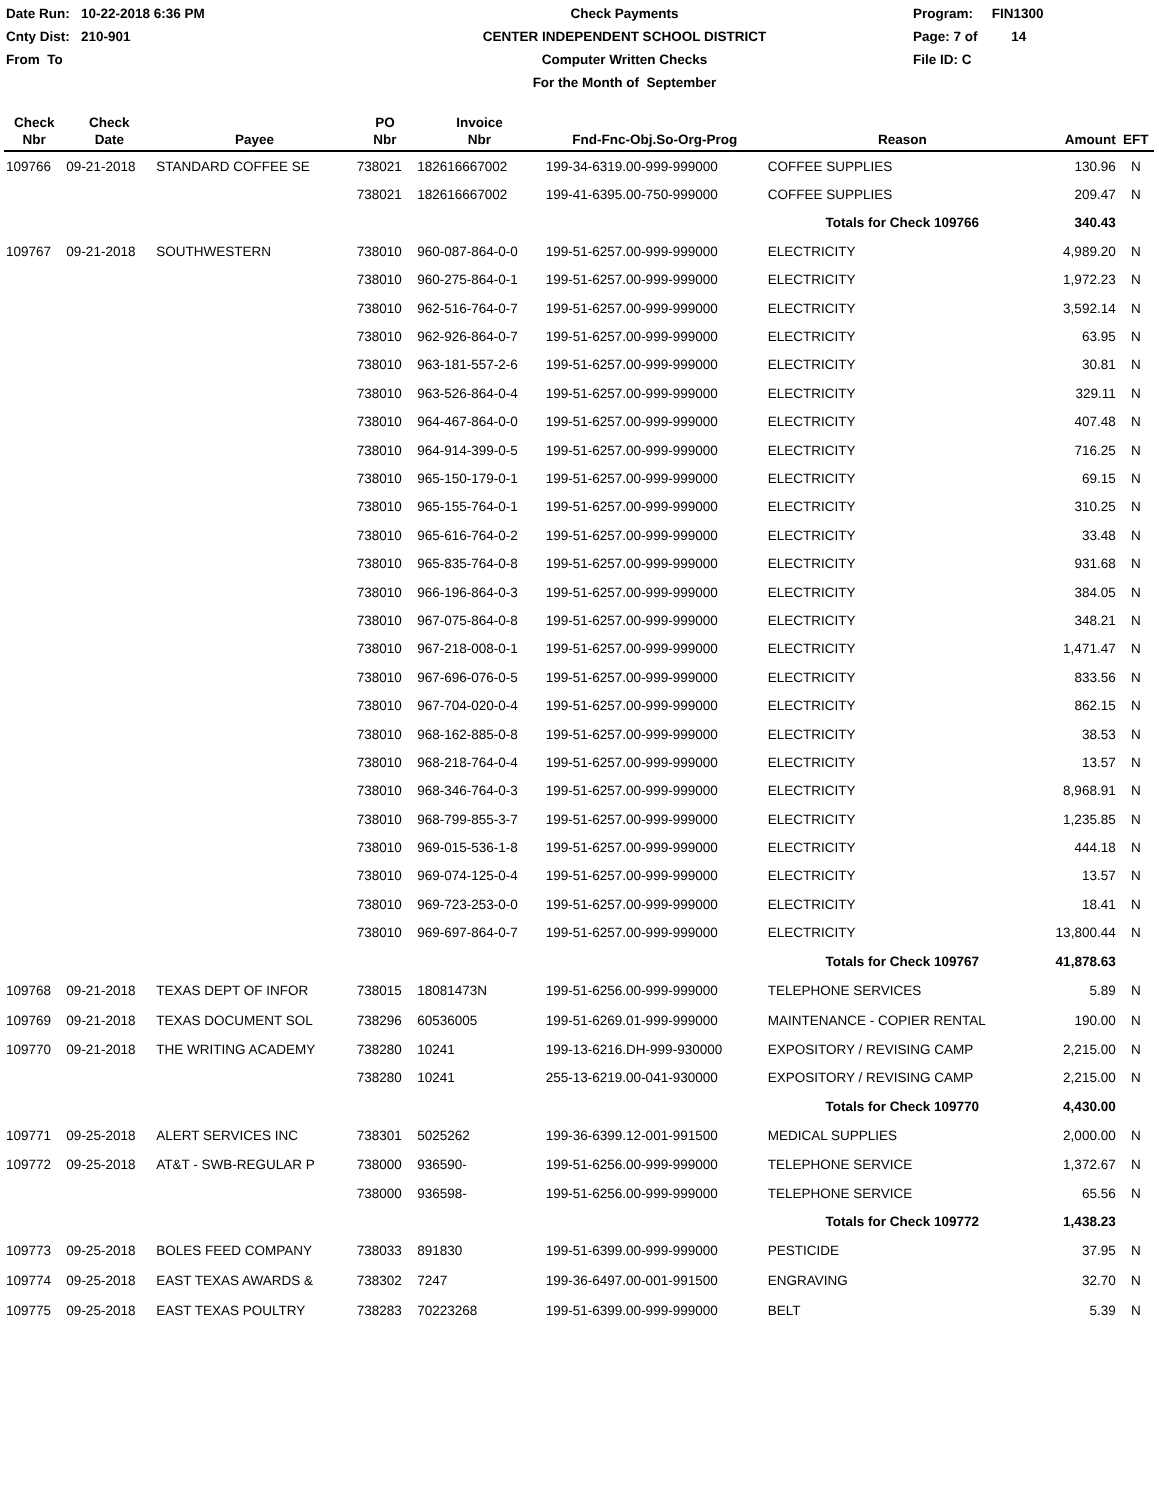Date Run: 10-22-2018 6:36 PM
Cnty Dist: 210-901
From To
Check Payments
CENTER INDEPENDENT SCHOOL DISTRICT
Computer Written Checks
For the Month of September
Program: FIN1300
Page: 7 of 14
File ID: C
| Check Nbr | Check Date | Payee | PO Nbr | Invoice Nbr | Fnd-Fnc-Obj.So-Org-Prog | Reason | Amount | EFT |
| --- | --- | --- | --- | --- | --- | --- | --- | --- |
| 109766 | 09-21-2018 | STANDARD COFFEE SE | 738021 | 182616667002 | 199-34-6319.00-999-999000 | COFFEE SUPPLIES | 130.96 | N |
| | | | 738021 | 182616667002 | 199-41-6395.00-750-999000 | COFFEE SUPPLIES | 209.47 | N |
| | | | | | | Totals for Check 109766 | 340.43 | |
| 109767 | 09-21-2018 | SOUTHWESTERN | 738010 | 960-087-864-0-0 | 199-51-6257.00-999-999000 | ELECTRICITY | 4,989.20 | N |
| | | | 738010 | 960-275-864-0-1 | 199-51-6257.00-999-999000 | ELECTRICITY | 1,972.23 | N |
| | | | 738010 | 962-516-764-0-7 | 199-51-6257.00-999-999000 | ELECTRICITY | 3,592.14 | N |
| | | | 738010 | 962-926-864-0-7 | 199-51-6257.00-999-999000 | ELECTRICITY | 63.95 | N |
| | | | 738010 | 963-181-557-2-6 | 199-51-6257.00-999-999000 | ELECTRICITY | 30.81 | N |
| | | | 738010 | 963-526-864-0-4 | 199-51-6257.00-999-999000 | ELECTRICITY | 329.11 | N |
| | | | 738010 | 964-467-864-0-0 | 199-51-6257.00-999-999000 | ELECTRICITY | 407.48 | N |
| | | | 738010 | 964-914-399-0-5 | 199-51-6257.00-999-999000 | ELECTRICITY | 716.25 | N |
| | | | 738010 | 965-150-179-0-1 | 199-51-6257.00-999-999000 | ELECTRICITY | 69.15 | N |
| | | | 738010 | 965-155-764-0-1 | 199-51-6257.00-999-999000 | ELECTRICITY | 310.25 | N |
| | | | 738010 | 965-616-764-0-2 | 199-51-6257.00-999-999000 | ELECTRICITY | 33.48 | N |
| | | | 738010 | 965-835-764-0-8 | 199-51-6257.00-999-999000 | ELECTRICITY | 931.68 | N |
| | | | 738010 | 966-196-864-0-3 | 199-51-6257.00-999-999000 | ELECTRICITY | 384.05 | N |
| | | | 738010 | 967-075-864-0-8 | 199-51-6257.00-999-999000 | ELECTRICITY | 348.21 | N |
| | | | 738010 | 967-218-008-0-1 | 199-51-6257.00-999-999000 | ELECTRICITY | 1,471.47 | N |
| | | | 738010 | 967-696-076-0-5 | 199-51-6257.00-999-999000 | ELECTRICITY | 833.56 | N |
| | | | 738010 | 967-704-020-0-4 | 199-51-6257.00-999-999000 | ELECTRICITY | 862.15 | N |
| | | | 738010 | 968-162-885-0-8 | 199-51-6257.00-999-999000 | ELECTRICITY | 38.53 | N |
| | | | 738010 | 968-218-764-0-4 | 199-51-6257.00-999-999000 | ELECTRICITY | 13.57 | N |
| | | | 738010 | 968-346-764-0-3 | 199-51-6257.00-999-999000 | ELECTRICITY | 8,968.91 | N |
| | | | 738010 | 968-799-855-3-7 | 199-51-6257.00-999-999000 | ELECTRICITY | 1,235.85 | N |
| | | | 738010 | 969-015-536-1-8 | 199-51-6257.00-999-999000 | ELECTRICITY | 444.18 | N |
| | | | 738010 | 969-074-125-0-4 | 199-51-6257.00-999-999000 | ELECTRICITY | 13.57 | N |
| | | | 738010 | 969-723-253-0-0 | 199-51-6257.00-999-999000 | ELECTRICITY | 18.41 | N |
| | | | 738010 | 969-697-864-0-7 | 199-51-6257.00-999-999000 | ELECTRICITY | 13,800.44 | N |
| | | | | | | Totals for Check 109767 | 41,878.63 | |
| 109768 | 09-21-2018 | TEXAS DEPT OF INFOR | 738015 | 18081473N | 199-51-6256.00-999-999000 | TELEPHONE SERVICES | 5.89 | N |
| 109769 | 09-21-2018 | TEXAS DOCUMENT SOL | 738296 | 60536005 | 199-51-6269.01-999-999000 | MAINTENANCE - COPIER RENTAL | 190.00 | N |
| 109770 | 09-21-2018 | THE WRITING ACADEMY | 738280 | 10241 | 199-13-6216.DH-999-930000 | EXPOSITORY / REVISING CAMP | 2,215.00 | N |
| | | | 738280 | 10241 | 255-13-6219.00-041-930000 | EXPOSITORY / REVISING CAMP | 2,215.00 | N |
| | | | | | | Totals for Check 109770 | 4,430.00 | |
| 109771 | 09-25-2018 | ALERT SERVICES INC | 738301 | 5025262 | 199-36-6399.12-001-991500 | MEDICAL SUPPLIES | 2,000.00 | N |
| 109772 | 09-25-2018 | AT&T - SWB-REGULAR P | 738000 | 936590- | 199-51-6256.00-999-999000 | TELEPHONE SERVICE | 1,372.67 | N |
| | | | 738000 | 936598- | 199-51-6256.00-999-999000 | TELEPHONE SERVICE | 65.56 | N |
| | | | | | | Totals for Check 109772 | 1,438.23 | |
| 109773 | 09-25-2018 | BOLES FEED COMPANY | 738033 | 891830 | 199-51-6399.00-999-999000 | PESTICIDE | 37.95 | N |
| 109774 | 09-25-2018 | EAST TEXAS AWARDS & | 738302 | 7247 | 199-36-6497.00-001-991500 | ENGRAVING | 32.70 | N |
| 109775 | 09-25-2018 | EAST TEXAS POULTRY | 738283 | 70223268 | 199-51-6399.00-999-999000 | BELT | 5.39 | N |